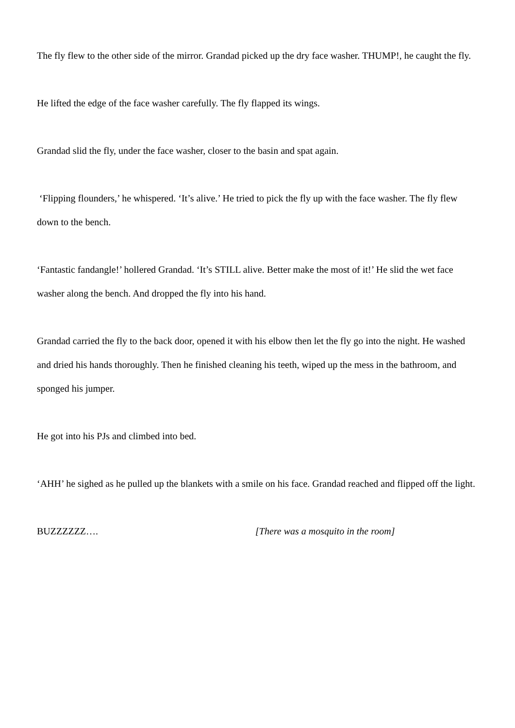The fly flew to the other side of the mirror. Grandad picked up the dry face washer. THUMP!, he caught the fly.
He lifted the edge of the face washer carefully. The fly flapped its wings.
Grandad slid the fly, under the face washer, closer to the basin and spat again.
‘Flipping flounders,’ he whispered. ‘It’s alive.’ He tried to pick the fly up with the face washer. The fly flew down to the bench.
‘Fantastic fandangle!’ hollered Grandad. ‘It’s STILL alive. Better make the most of it!’ He slid the wet face washer along the bench. And dropped the fly into his hand.
Grandad carried the fly to the back door, opened it with his elbow then let the fly go into the night. He washed and dried his hands thoroughly. Then he finished cleaning his teeth, wiped up the mess in the bathroom, and sponged his jumper.
He got into his PJs and climbed into bed.
‘AHH’ he sighed as he pulled up the blankets with a smile on his face. Grandad reached and flipped off the light.
BUZZZZZZ…. [There was a mosquito in the room]